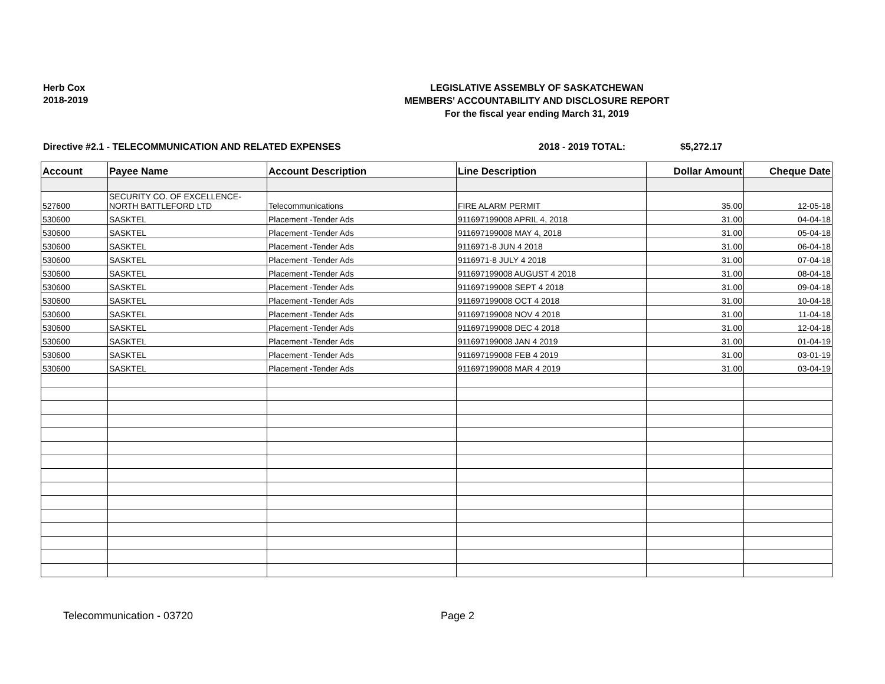Herb Cox
2018-2019
LEGISLATIVE ASSEMBLY OF SASKATCHEWAN
MEMBERS' ACCOUNTABILITY AND DISCLOSURE REPORT
For the fiscal year ending March 31, 2019
Directive #2.1 - TELECOMMUNICATION AND RELATED EXPENSES 2018 - 2019 TOTAL: $5,272.17
| Account | Payee Name | Account Description | Line Description | Dollar Amount | Cheque Date |
| --- | --- | --- | --- | --- | --- |
| 527600 | SECURITY CO. OF EXCELLENCE- NORTH BATTLEFORD LTD | Telecommunications | FIRE ALARM PERMIT | 35.00 | 12-05-18 |
| 530600 | SASKTEL | Placement -Tender Ads | 911697199008 APRIL 4, 2018 | 31.00 | 04-04-18 |
| 530600 | SASKTEL | Placement -Tender Ads | 911697199008 MAY 4, 2018 | 31.00 | 05-04-18 |
| 530600 | SASKTEL | Placement -Tender Ads | 9116971-8 JUN 4 2018 | 31.00 | 06-04-18 |
| 530600 | SASKTEL | Placement -Tender Ads | 9116971-8 JULY 4 2018 | 31.00 | 07-04-18 |
| 530600 | SASKTEL | Placement -Tender Ads | 911697199008 AUGUST 4 2018 | 31.00 | 08-04-18 |
| 530600 | SASKTEL | Placement -Tender Ads | 911697199008 SEPT 4 2018 | 31.00 | 09-04-18 |
| 530600 | SASKTEL | Placement -Tender Ads | 911697199008 OCT 4 2018 | 31.00 | 10-04-18 |
| 530600 | SASKTEL | Placement -Tender Ads | 911697199008 NOV 4 2018 | 31.00 | 11-04-18 |
| 530600 | SASKTEL | Placement -Tender Ads | 911697199008 DEC 4 2018 | 31.00 | 12-04-18 |
| 530600 | SASKTEL | Placement -Tender Ads | 911697199008 JAN 4 2019 | 31.00 | 01-04-19 |
| 530600 | SASKTEL | Placement -Tender Ads | 911697199008 FEB 4 2019 | 31.00 | 03-01-19 |
| 530600 | SASKTEL | Placement -Tender Ads | 911697199008 MAR 4 2019 | 31.00 | 03-04-19 |
Telecommunication - 03720 Page 2